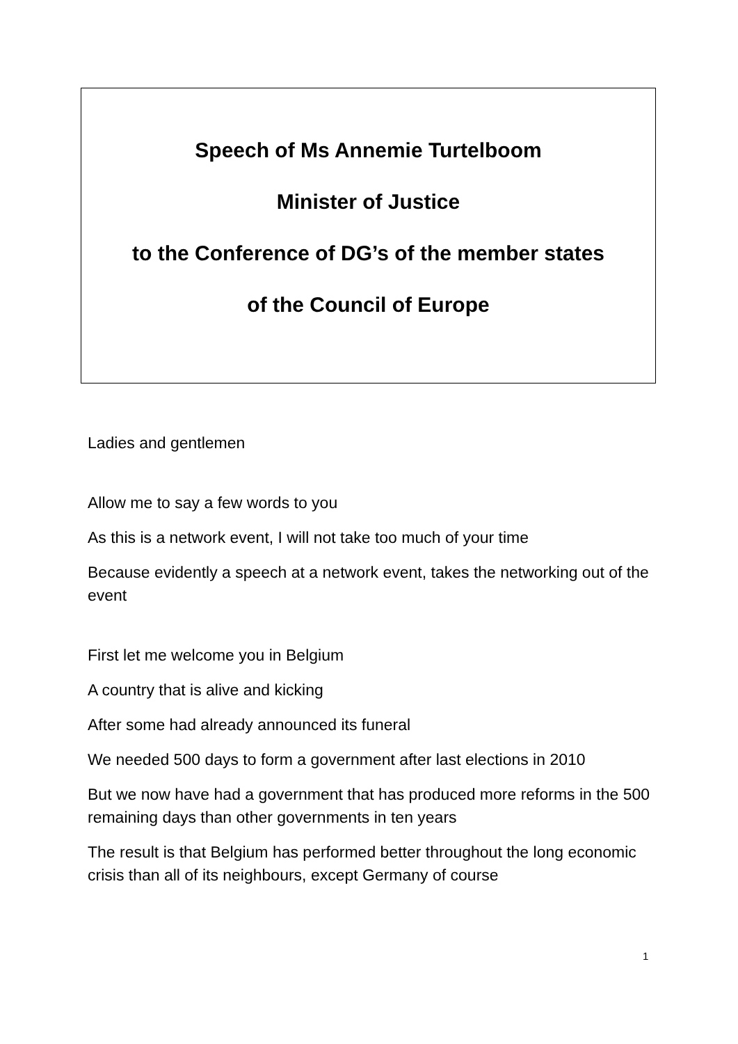Speech of Ms Annemie Turtelboom
Minister of Justice
to the Conference of DG’s of the member states
of the Council of Europe
Ladies and gentlemen
Allow me to say a few words to you
As this is a network event, I will not take too much of your time
Because evidently a speech at a network event, takes the networking out of the event
First let me welcome you in Belgium
A country that is alive and kicking
After some had already announced its funeral
We needed 500 days to form a government after last elections in 2010
But we now have had a government that has produced more reforms in the 500 remaining days than other governments in ten years
The result is that Belgium has performed better throughout the long economic crisis than all of its neighbours, except Germany of course
1